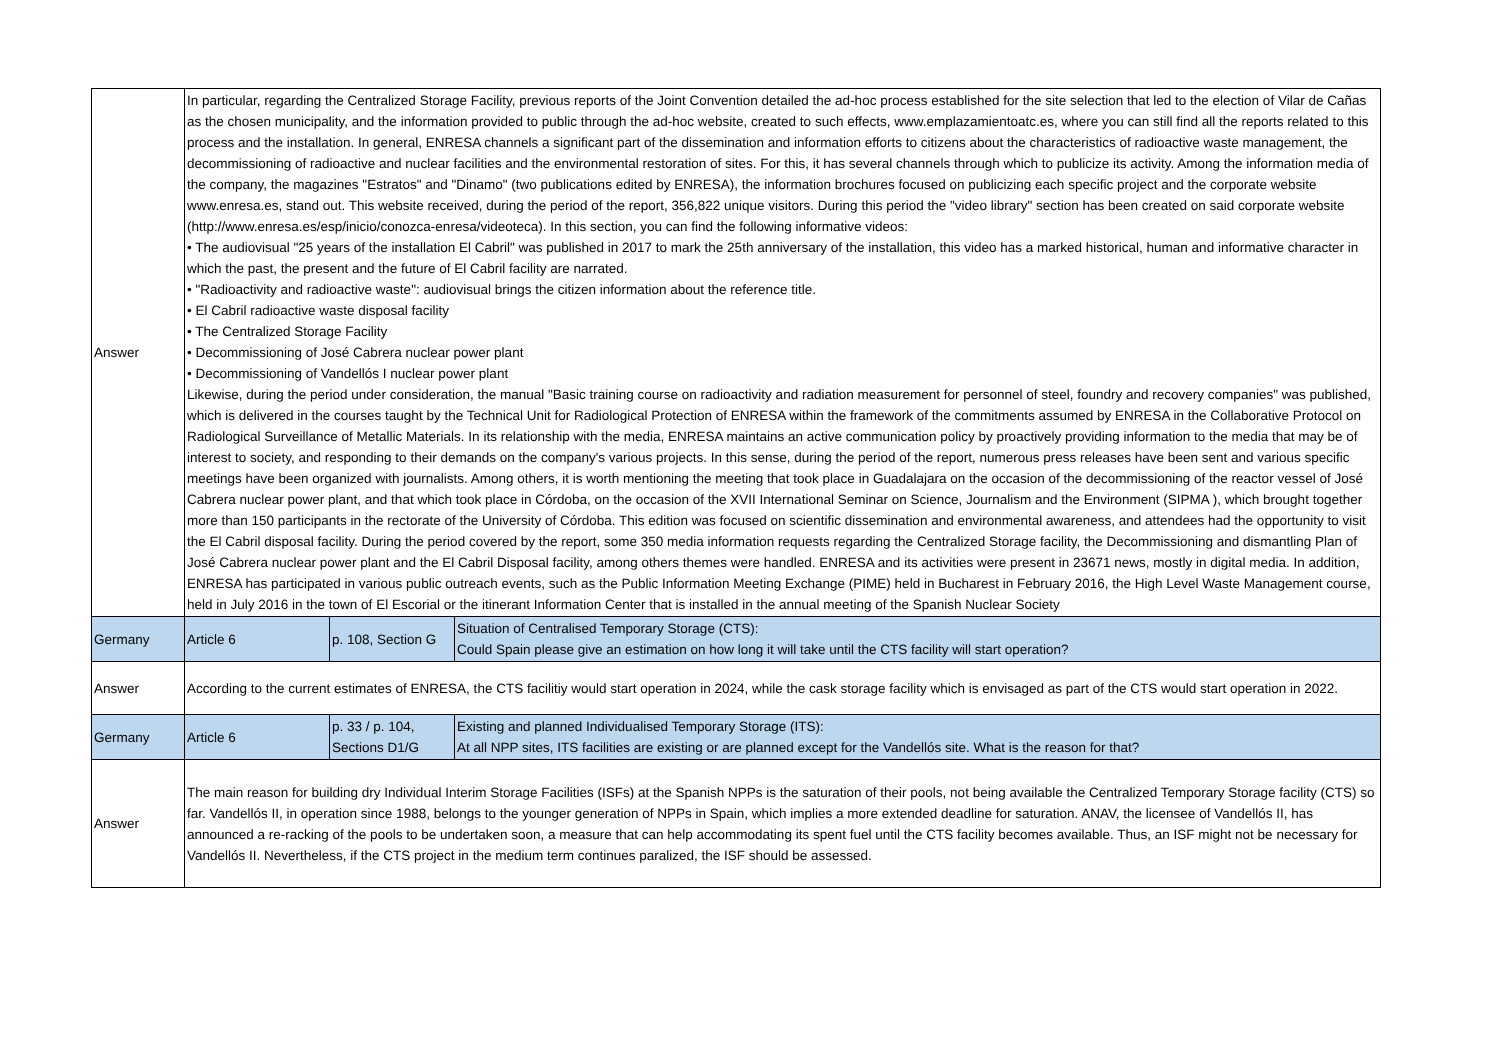| Answer | In particular, regarding the Centralized Storage Facility, previous reports of the Joint Convention detailed the ad-hoc process established for the site selection that led to the election of Vilar de Cañas as the chosen municipality, and the information provided to public through the ad-hoc website, created to such effects, www.emplazamientoatc.es, where you can still find all the reports related to this process and the installation. In general, ENRESA channels a significant part of the dissemination and information efforts to citizens about the characteristics of radioactive waste management, the decommissioning of radioactive and nuclear facilities and the environmental restoration of sites. For this, it has several channels through which to publicize its activity. Among the information media of the company, the magazines "Estratos" and "Dinamo" (two publications edited by ENRESA), the information brochures focused on publicizing each specific project and the corporate website www.enresa.es, stand out. This website received, during the period of the report, 356,822 unique visitors. During this period the "video library" section has been created on said corporate website (http://www.enresa.es/esp/inicio/conozca-enresa/videoteca). In this section, you can find the following informative videos: • The audiovisual "25 years of the installation El Cabril" was published in 2017 to mark the 25th anniversary of the installation, this video has a marked historical, human and informative character in which the past, the present and the future of El Cabril facility are narrated. • "Radioactivity and radioactive waste": audiovisual brings the citizen information about the reference title. • El Cabril radioactive waste disposal facility • The Centralized Storage Facility • Decommissioning of José Cabrera nuclear power plant • Decommissioning of Vandellós I nuclear power plant Likewise, during the period under consideration, the manual "Basic training course on radioactivity and radiation measurement for personnel of steel, foundry and recovery companies" was published, which is delivered in the courses taught by the Technical Unit for Radiological Protection of ENRESA within the framework of the commitments assumed by ENRESA in the Collaborative Protocol on Radiological Surveillance of Metallic Materials. In its relationship with the media, ENRESA maintains an active communication policy by proactively providing information to the media that may be of interest to society, and responding to their demands on the company's various projects. In this sense, during the period of the report, numerous press releases have been sent and various specific meetings have been organized with journalists. Among others, it is worth mentioning the meeting that took place in Guadalajara on the occasion of the decommissioning of the reactor vessel of José Cabrera nuclear power plant, and that which took place in Córdoba, on the occasion of the XVII International Seminar on Science, Journalism and the Environment (SIPMA ), which brought together more than 150 participants in the rectorate of the University of Córdoba. This edition was focused on scientific dissemination and environmental awareness, and attendees had the opportunity to visit the El Cabril disposal facility. During the period covered by the report, some 350 media information requests regarding the Centralized Storage facility, the Decommissioning and dismantling Plan of José Cabrera nuclear power plant and the El Cabril Disposal facility, among others themes were handled. ENRESA and its activities were present in 23671 news, mostly in digital media. In addition, ENRESA has participated in various public outreach events, such as the Public Information Meeting Exchange (PIME) held in Bucharest in February 2016, the High Level Waste Management course, held in July 2016 in the town of El Escorial or the itinerant Information Center that is installed in the annual meeting of the Spanish Nuclear Society | | |
| Germany | Article 6 | p. 108, Section G | Situation of Centralised Temporary Storage (CTS): Could Spain please give an estimation on how long it will take until the CTS facility will start operation? |
| Answer | According to the current estimates of ENRESA, the CTS facilitiy would start operation in 2024, while the cask storage facility which is envisaged as part of the CTS would start operation in 2022. | | |
| Germany | Article 6 | p. 33 / p. 104, Sections D1/G | Existing and planned Individualised Temporary Storage (ITS): At all NPP sites, ITS facilities are existing or are planned except for the Vandellós site. What is the reason for that? |
| Answer | The main reason for building dry Individual Interim Storage Facilities (ISFs) at the Spanish NPPs is the saturation of their pools, not being available the Centralized Temporary Storage facility (CTS) so far. Vandellós II, in operation since 1988, belongs to the younger generation of NPPs in Spain, which implies a more extended deadline for saturation. ANAV, the licensee of Vandellós II, has announced a re-racking of the pools to be undertaken soon, a measure that can help accommodating its spent fuel until the CTS facility becomes available. Thus, an ISF might not be necessary for Vandellós II. Nevertheless, if the CTS project in the medium term continues paralized, the ISF should be assessed. | | |